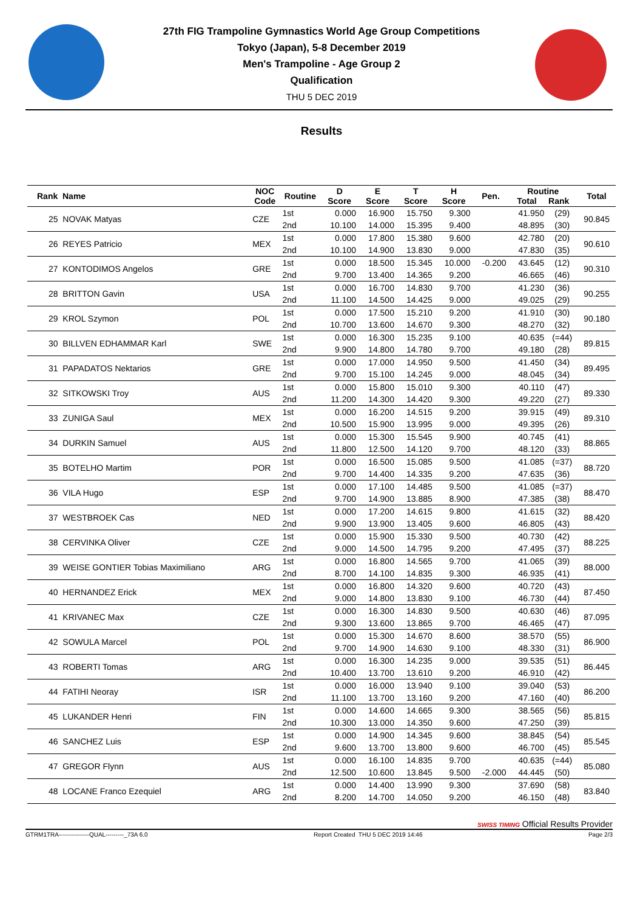27th FIG Trampoline Gymnastics World Age Group Competitions
Tokyo (Japan), 5-8 December 2019
Men's Trampoline - Age Group 2
Qualification
THU 5 DEC 2019
Results
| Rank Name | NOC Code | Routine | D Score | E Score | T Score | H Score | Pen. | Routine Total Rank | | Total |
| --- | --- | --- | --- | --- | --- | --- | --- | --- | --- | --- |
| 25 NOVAK Matyas | CZE | 1st | 0.000 | 16.900 | 15.750 | 9.300 | | 41.950 | (29) | 90.845 |
| | | 2nd | 10.100 | 14.000 | 15.395 | 9.400 | | 48.895 | (30) | |
| 26 REYES Patricio | MEX | 1st | 0.000 | 17.800 | 15.380 | 9.600 | | 42.780 | (20) | 90.610 |
| | | 2nd | 10.100 | 14.900 | 13.830 | 9.000 | | 47.830 | (35) | |
| 27 KONTODIMOS Angelos | GRE | 1st | 0.000 | 18.500 | 15.345 | 10.000 | -0.200 | 43.645 | (12) | 90.310 |
| | | 2nd | 9.700 | 13.400 | 14.365 | 9.200 | | 46.665 | (46) | |
| 28 BRITTON Gavin | USA | 1st | 0.000 | 16.700 | 14.830 | 9.700 | | 41.230 | (36) | 90.255 |
| | | 2nd | 11.100 | 14.500 | 14.425 | 9.000 | | 49.025 | (29) | |
| 29 KROL Szymon | POL | 1st | 0.000 | 17.500 | 15.210 | 9.200 | | 41.910 | (30) | 90.180 |
| | | 2nd | 10.700 | 13.600 | 14.670 | 9.300 | | 48.270 | (32) | |
| 30 BILLVEN EDHAMMAR Karl | SWE | 1st | 0.000 | 16.300 | 15.235 | 9.100 | | 40.635 | (=44) | 89.815 |
| | | 2nd | 9.900 | 14.800 | 14.780 | 9.700 | | 49.180 | (28) | |
| 31 PAPADATOS Nektarios | GRE | 1st | 0.000 | 17.000 | 14.950 | 9.500 | | 41.450 | (34) | 89.495 |
| | | 2nd | 9.700 | 15.100 | 14.245 | 9.000 | | 48.045 | (34) | |
| 32 SITKOWSKI Troy | AUS | 1st | 0.000 | 15.800 | 15.010 | 9.300 | | 40.110 | (47) | 89.330 |
| | | 2nd | 11.200 | 14.300 | 14.420 | 9.300 | | 49.220 | (27) | |
| 33 ZUNIGA Saul | MEX | 1st | 0.000 | 16.200 | 14.515 | 9.200 | | 39.915 | (49) | 89.310 |
| | | 2nd | 10.500 | 15.900 | 13.995 | 9.000 | | 49.395 | (26) | |
| 34 DURKIN Samuel | AUS | 1st | 0.000 | 15.300 | 15.545 | 9.900 | | 40.745 | (41) | 88.865 |
| | | 2nd | 11.800 | 12.500 | 14.120 | 9.700 | | 48.120 | (33) | |
| 35 BOTELHO Martim | POR | 1st | 0.000 | 16.500 | 15.085 | 9.500 | | 41.085 | (=37) | 88.720 |
| | | 2nd | 9.700 | 14.400 | 14.335 | 9.200 | | 47.635 | (36) | |
| 36 VILA Hugo | ESP | 1st | 0.000 | 17.100 | 14.485 | 9.500 | | 41.085 | (=37) | 88.470 |
| | | 2nd | 9.700 | 14.900 | 13.885 | 8.900 | | 47.385 | (38) | |
| 37 WESTBROEK Cas | NED | 1st | 0.000 | 17.200 | 14.615 | 9.800 | | 41.615 | (32) | 88.420 |
| | | 2nd | 9.900 | 13.900 | 13.405 | 9.600 | | 46.805 | (43) | |
| 38 CERVINKA Oliver | CZE | 1st | 0.000 | 15.900 | 15.330 | 9.500 | | 40.730 | (42) | 88.225 |
| | | 2nd | 9.000 | 14.500 | 14.795 | 9.200 | | 47.495 | (37) | |
| 39 WEISE GONTIER Tobias Maximiliano | ARG | 1st | 0.000 | 16.800 | 14.565 | 9.700 | | 41.065 | (39) | 88.000 |
| | | 2nd | 8.700 | 14.100 | 14.835 | 9.300 | | 46.935 | (41) | |
| 40 HERNANDEZ Erick | MEX | 1st | 0.000 | 16.800 | 14.320 | 9.600 | | 40.720 | (43) | 87.450 |
| | | 2nd | 9.000 | 14.800 | 13.830 | 9.100 | | 46.730 | (44) | |
| 41 KRIVANEC Max | CZE | 1st | 0.000 | 16.300 | 14.830 | 9.500 | | 40.630 | (46) | 87.095 |
| | | 2nd | 9.300 | 13.600 | 13.865 | 9.700 | | 46.465 | (47) | |
| 42 SOWULA Marcel | POL | 1st | 0.000 | 15.300 | 14.670 | 8.600 | | 38.570 | (55) | 86.900 |
| | | 2nd | 9.700 | 14.900 | 14.630 | 9.100 | | 48.330 | (31) | |
| 43 ROBERTI Tomas | ARG | 1st | 0.000 | 16.300 | 14.235 | 9.000 | | 39.535 | (51) | 86.445 |
| | | 2nd | 10.400 | 13.700 | 13.610 | 9.200 | | 46.910 | (42) | |
| 44 FATIHI Neoray | ISR | 1st | 0.000 | 16.000 | 13.940 | 9.100 | | 39.040 | (53) | 86.200 |
| | | 2nd | 11.100 | 13.700 | 13.160 | 9.200 | | 47.160 | (40) | |
| 45 LUKANDER Henri | FIN | 1st | 0.000 | 14.600 | 14.665 | 9.300 | | 38.565 | (56) | 85.815 |
| | | 2nd | 10.300 | 13.000 | 14.350 | 9.600 | | 47.250 | (39) | |
| 46 SANCHEZ Luis | ESP | 1st | 0.000 | 14.900 | 14.345 | 9.600 | | 38.845 | (54) | 85.545 |
| | | 2nd | 9.600 | 13.700 | 13.800 | 9.600 | | 46.700 | (45) | |
| 47 GREGOR Flynn | AUS | 1st | 0.000 | 16.100 | 14.835 | 9.700 | | 40.635 | (=44) | 85.080 |
| | | 2nd | 12.500 | 10.600 | 13.845 | 9.500 | -2.000 | 44.445 | (50) | |
| 48 LOCANE Franco Ezequiel | ARG | 1st | 0.000 | 14.400 | 13.990 | 9.300 | | 37.690 | (58) | 83.840 |
| | | 2nd | 8.200 | 14.700 | 14.050 | 9.200 | | 46.150 | (48) | |
SWISS TIMING Official Results Provider
GTRM1TRA---------------QUAL---------_73A 6.0 Report Created THU 5 DEC 2019 14:46 Page 2/3